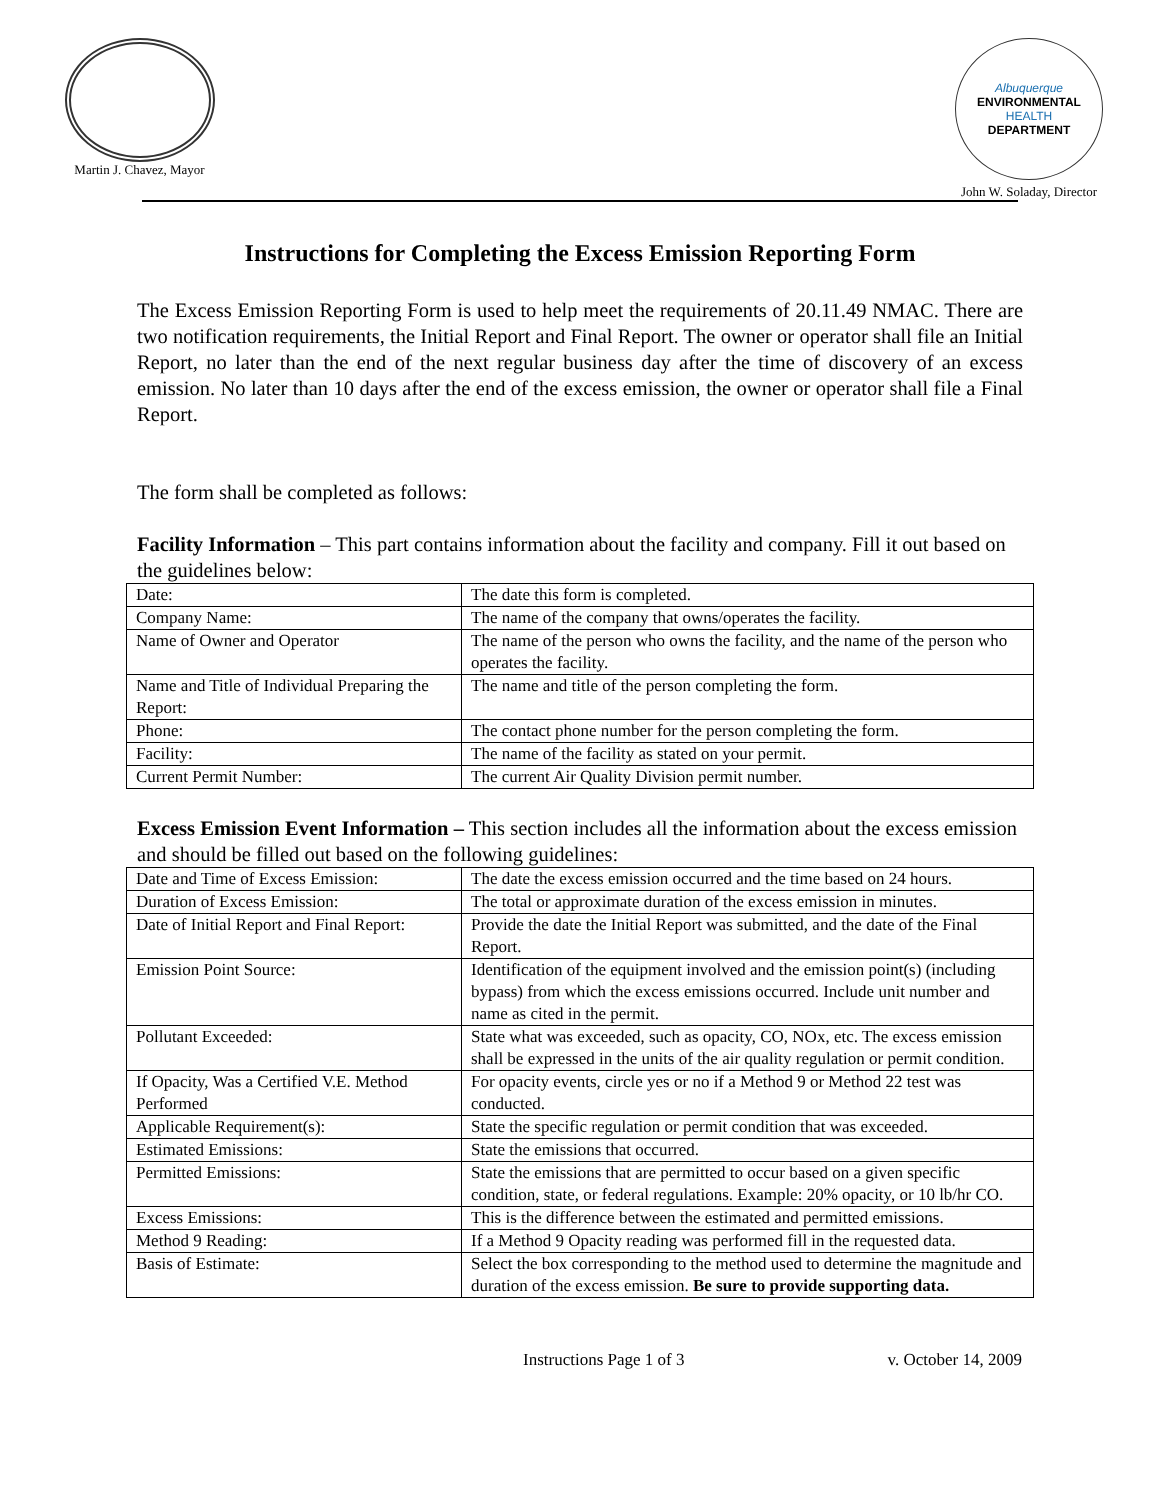Martin J. Chavez, Mayor
Albuquerque
ENVIRONMENTAL
HEALTH
DEPARTMENT
John W. Soladay, Director
Instructions for Completing the Excess Emission Reporting Form
The Excess Emission Reporting Form is used to help meet the requirements of 20.11.49 NMAC. There are two notification requirements, the Initial Report and Final Report. The owner or operator shall file an Initial Report, no later than the end of the next regular business day after the time of discovery of an excess emission. No later than 10 days after the end of the excess emission, the owner or operator shall file a Final Report.
The form shall be completed as follows:
Facility Information – This part contains information about the facility and company. Fill it out based on the guidelines below:
| Date: | The date this form is completed. |
| Company Name: | The name of the company that owns/operates the facility. |
| Name of Owner and Operator | The name of the person who owns the facility, and the name of the person who operates the facility. |
| Name and Title of Individual Preparing the Report: | The name and title of the person completing the form. |
| Phone: | The contact phone number for the person completing the form. |
| Facility: | The name of the facility as stated on your permit. |
| Current Permit Number: | The current Air Quality Division permit number. |
Excess Emission Event Information – This section includes all the information about the excess emission and should be filled out based on the following guidelines:
| Date and Time of Excess Emission: | The date the excess emission occurred and the time based on 24 hours. |
| Duration of Excess Emission: | The total or approximate duration of the excess emission in minutes. |
| Date of Initial Report and Final Report: | Provide the date the Initial Report was submitted, and the date of the Final Report. |
| Emission Point Source: | Identification of the equipment involved and the emission point(s) (including bypass) from which the excess emissions occurred. Include unit number and name as cited in the permit. |
| Pollutant Exceeded: | State what was exceeded, such as opacity, CO, NOx, etc. The excess emission shall be expressed in the units of the air quality regulation or permit condition. |
| If Opacity, Was a Certified V.E. Method Performed | For opacity events, circle yes or no if a Method 9 or Method 22 test was conducted. |
| Applicable Requirement(s): | State the specific regulation or permit condition that was exceeded. |
| Estimated Emissions: | State the emissions that occurred. |
| Permitted Emissions: | State the emissions that are permitted to occur based on a given specific condition, state, or federal regulations. Example: 20% opacity, or 10 lb/hr CO. |
| Excess Emissions: | This is the difference between the estimated and permitted emissions. |
| Method 9 Reading: | If a Method 9 Opacity reading was performed fill in the requested data. |
| Basis of Estimate: | Select the box corresponding to the method used to determine the magnitude and duration of the excess emission. Be sure to provide supporting data. |
Instructions Page 1 of 3 v. October 14, 2009